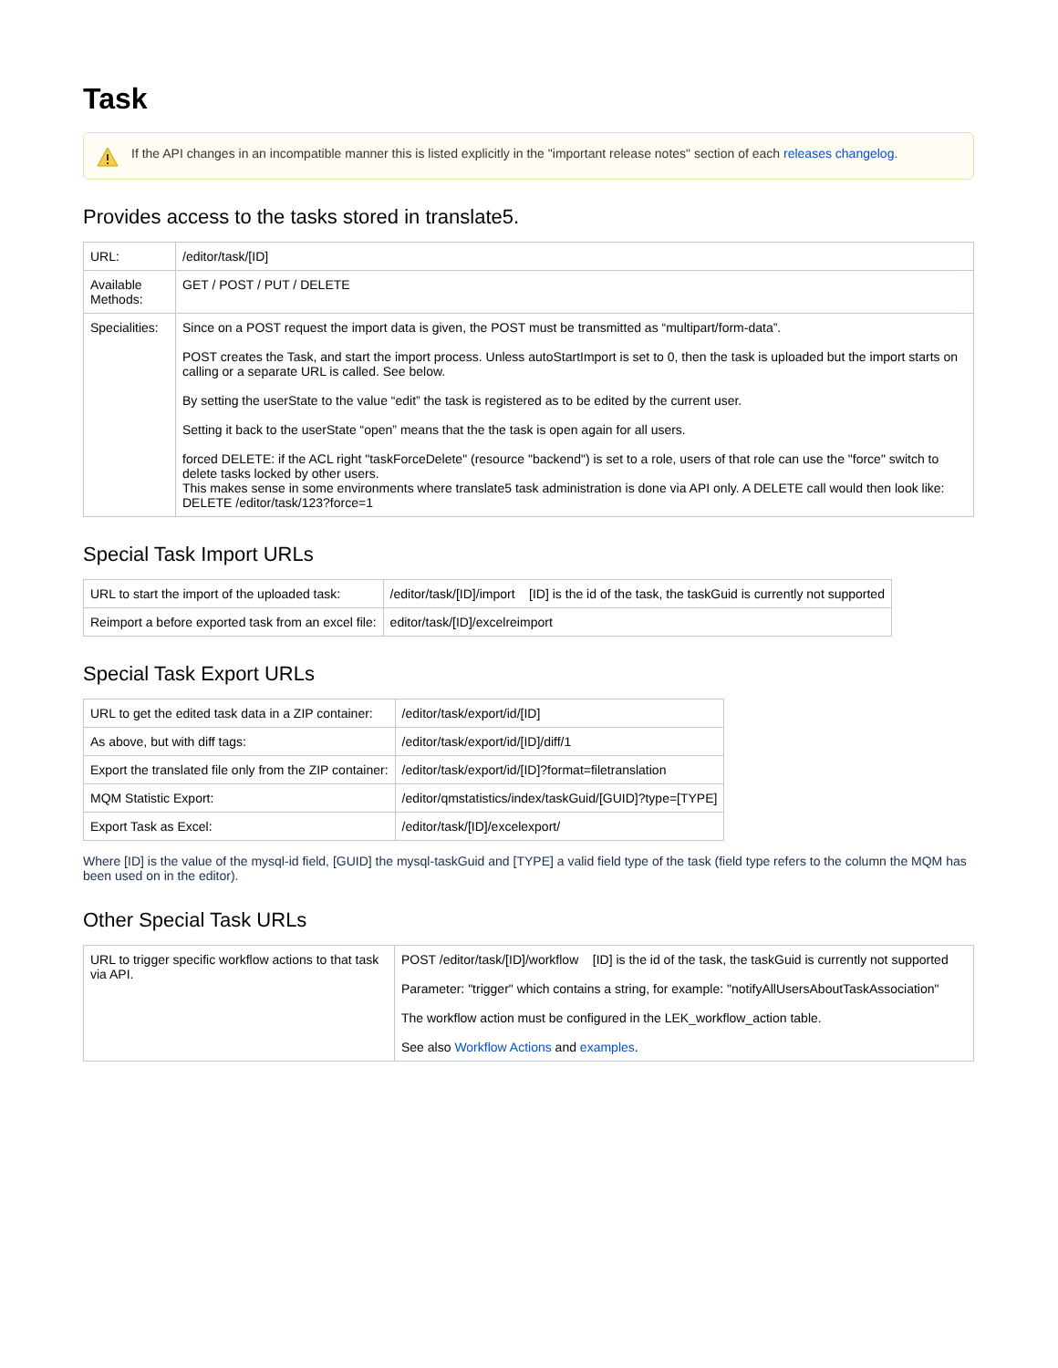Task
If the API changes in an incompatible manner this is listed explicitly in the "important release notes" section of each releases changelog.
Provides access to the tasks stored in translate5.
| URL: | /editor/task/[ID] |
| Available Methods: | GET / POST / PUT / DELETE |
| Specialities: | Since on a POST request the import data is given, the POST must be transmitted as “multipart/form-data”. POST creates the Task, and start the import process. Unless autoStartImport is set to 0, then the task is uploaded but the import starts on calling or a separate URL is called. See below. By setting the userState to the value “edit” the task is registered as to be edited by the current user. Setting it back to the userState “open” means that the the task is open again for all users. forced DELETE: if the ACL right "taskForceDelete" (resource "backend") is set to a role, users of that role can use the "force" switch to delete tasks locked by other users. This makes sense in some environments where translate5 task administration is done via API only. A DELETE call would then look like: DELETE /editor/task/123?force=1 |
Special Task Import URLs
| URL to start the import of the uploaded task: | /editor/task/[ID]/import [ID] is the id of the task, the taskGuid is currently not supported |
| Reimport a before exported task from an excel file: | editor/task/[ID]/excelreimport |
Special Task Export URLs
| URL to get the edited task data in a ZIP container: | /editor/task/export/id/[ID] |
| As above, but with diff tags: | /editor/task/export/id/[ID]/diff/1 |
| Export the translated file only from the ZIP container: | /editor/task/export/id/[ID]?format=filetranslation |
| MQM Statistic Export: | /editor/qmstatistics/index/taskGuid/[GUID]?type=[TYPE] |
| Export Task as Excel: | /editor/task/[ID]/excelexport/ |
Where [ID] is the value of the mysql-id field, [GUID] the mysql-taskGuid and [TYPE] a valid field type of the task (field type refers to the column the MQM has been used on in the editor).
Other Special Task URLs
| URL to trigger specific workflow actions to that task via API. | POST /editor/task/[ID]/workflow [ID] is the id of the task, the taskGuid is currently not supported Parameter: "trigger" which contains a string, for example: "notifyAllUsersAboutTaskAssociation" The workflow action must be configured in the LEK_workflow_action table. See also Workflow Actions and examples . |